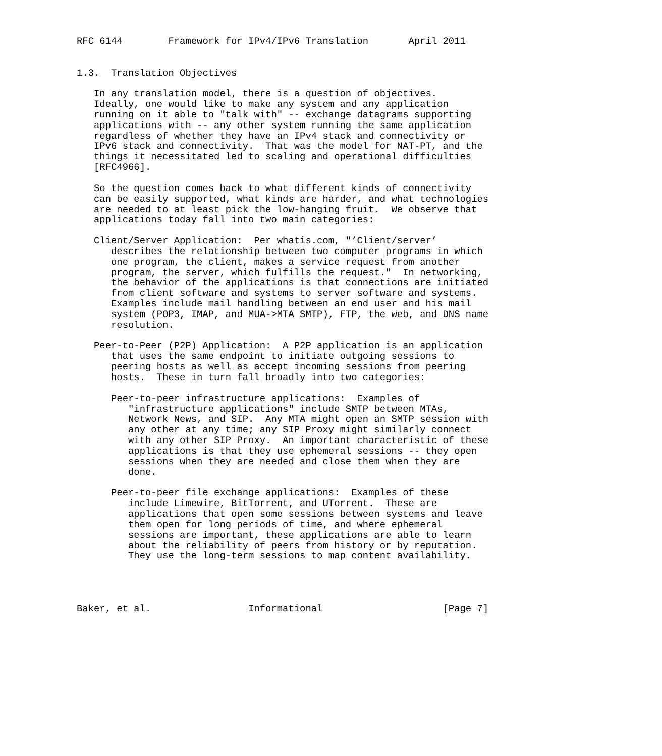RFC 6144        Framework for IPv4/IPv6 Translation       April 2011


1.3.  Translation Objectives

   In any translation model, there is a question of objectives.
   Ideally, one would like to make any system and any application
   running on it able to "talk with" -- exchange datagrams supporting
   applications with -- any other system running the same application
   regardless of whether they have an IPv4 stack and connectivity or
   IPv6 stack and connectivity.  That was the model for NAT-PT, and the
   things it necessitated led to scaling and operational difficulties
   [RFC4966].

   So the question comes back to what different kinds of connectivity
   can be easily supported, what kinds are harder, and what technologies
   are needed to at least pick the low-hanging fruit.  We observe that
   applications today fall into two main categories:

   Client/Server Application:  Per whatis.com, "’Client/server’
      describes the relationship between two computer programs in which
      one program, the client, makes a service request from another
      program, the server, which fulfills the request."  In networking,
      the behavior of the applications is that connections are initiated
      from client software and systems to server software and systems.
      Examples include mail handling between an end user and his mail
      system (POP3, IMAP, and MUA->MTA SMTP), FTP, the web, and DNS name
      resolution.

   Peer-to-Peer (P2P) Application:  A P2P application is an application
      that uses the same endpoint to initiate outgoing sessions to
      peering hosts as well as accept incoming sessions from peering
      hosts.  These in turn fall broadly into two categories:

      Peer-to-peer infrastructure applications:  Examples of
         "infrastructure applications" include SMTP between MTAs,
         Network News, and SIP.  Any MTA might open an SMTP session with
         any other at any time; any SIP Proxy might similarly connect
         with any other SIP Proxy.  An important characteristic of these
         applications is that they use ephemeral sessions -- they open
         sessions when they are needed and close them when they are
         done.

      Peer-to-peer file exchange applications:  Examples of these
         include Limewire, BitTorrent, and UTorrent.  These are
         applications that open some sessions between systems and leave
         them open for long periods of time, and where ephemeral
         sessions are important, these applications are able to learn
         about the reliability of peers from history or by reputation.
         They use the long-term sessions to map content availability.




Baker, et al.                 Informational                     [Page 7]